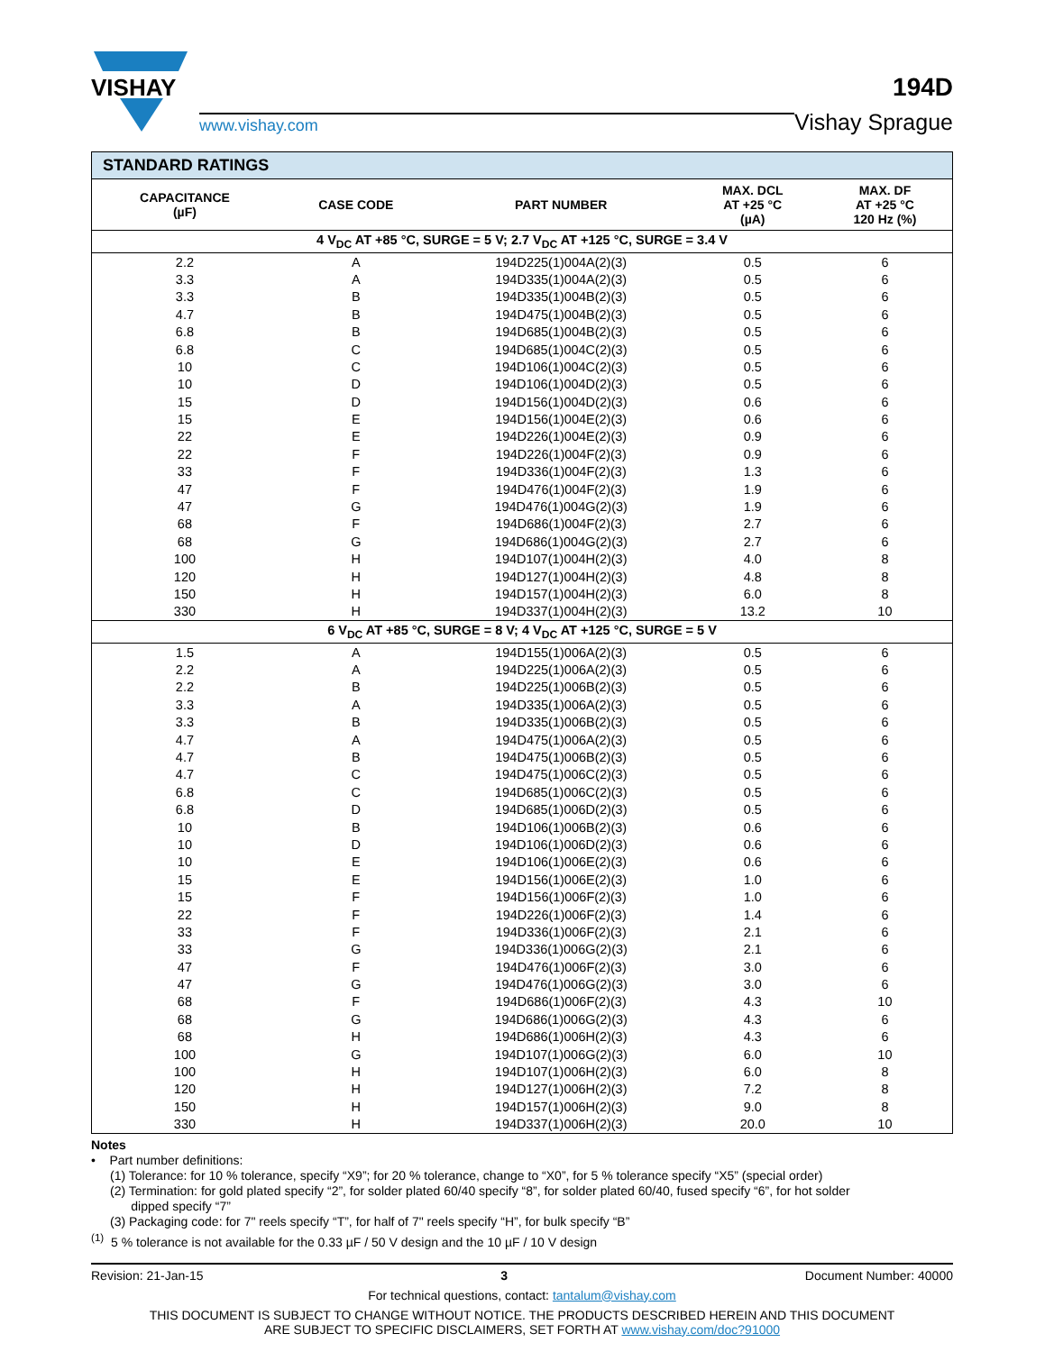VISHAY
www.vishay.com
194D
Vishay Sprague
| STANDARD RATINGS | | | | |
| --- | --- | --- | --- | --- |
| CAPACITANCE (µF) | CASE CODE | PART NUMBER | MAX. DCL AT +25 °C (µA) | MAX. DF AT +25 °C 120 Hz (%) |
| 4 V<sub>DC</sub> AT +85 °C, SURGE = 5 V; 2.7 V<sub>DC</sub> AT +125 °C, SURGE = 3.4 V | | | | |
| 2.2 | A | 194D225(1)004A(2)(3) | 0.5 | 6 |
| 3.3 | A | 194D335(1)004A(2)(3) | 0.5 | 6 |
| 3.3 | B | 194D335(1)004B(2)(3) | 0.5 | 6 |
| 4.7 | B | 194D475(1)004B(2)(3) | 0.5 | 6 |
| 6.8 | B | 194D685(1)004B(2)(3) | 0.5 | 6 |
| 6.8 | C | 194D685(1)004C(2)(3) | 0.5 | 6 |
| 10 | C | 194D106(1)004C(2)(3) | 0.5 | 6 |
| 10 | D | 194D106(1)004D(2)(3) | 0.5 | 6 |
| 15 | D | 194D156(1)004D(2)(3) | 0.6 | 6 |
| 15 | E | 194D156(1)004E(2)(3) | 0.6 | 6 |
| 22 | E | 194D226(1)004E(2)(3) | 0.9 | 6 |
| 22 | F | 194D226(1)004F(2)(3) | 0.9 | 6 |
| 33 | F | 194D336(1)004F(2)(3) | 1.3 | 6 |
| 47 | F | 194D476(1)004F(2)(3) | 1.9 | 6 |
| 47 | G | 194D476(1)004G(2)(3) | 1.9 | 6 |
| 68 | F | 194D686(1)004F(2)(3) | 2.7 | 6 |
| 68 | G | 194D686(1)004G(2)(3) | 2.7 | 6 |
| 100 | H | 194D107(1)004H(2)(3) | 4.0 | 8 |
| 120 | H | 194D127(1)004H(2)(3) | 4.8 | 8 |
| 150 | H | 194D157(1)004H(2)(3) | 6.0 | 8 |
| 330 | H | 194D337(1)004H(2)(3) | 13.2 | 10 |
| 6 V<sub>DC</sub> AT +85 °C, SURGE = 8 V; 4 V<sub>DC</sub> AT +125 °C, SURGE = 5 V | | | | |
| 1.5 | A | 194D155(1)006A(2)(3) | 0.5 | 6 |
| 2.2 | A | 194D225(1)006A(2)(3) | 0.5 | 6 |
| 2.2 | B | 194D225(1)006B(2)(3) | 0.5 | 6 |
| 3.3 | A | 194D335(1)006A(2)(3) | 0.5 | 6 |
| 3.3 | B | 194D335(1)006B(2)(3) | 0.5 | 6 |
| 4.7 | A | 194D475(1)006A(2)(3) | 0.5 | 6 |
| 4.7 | B | 194D475(1)006B(2)(3) | 0.5 | 6 |
| 4.7 | C | 194D475(1)006C(2)(3) | 0.5 | 6 |
| 6.8 | C | 194D685(1)006C(2)(3) | 0.5 | 6 |
| 6.8 | D | 194D685(1)006D(2)(3) | 0.5 | 6 |
| 10 | B | 194D106(1)006B(2)(3) | 0.6 | 6 |
| 10 | D | 194D106(1)006D(2)(3) | 0.6 | 6 |
| 10 | E | 194D106(1)006E(2)(3) | 0.6 | 6 |
| 15 | E | 194D156(1)006E(2)(3) | 1.0 | 6 |
| 15 | F | 194D156(1)006F(2)(3) | 1.0 | 6 |
| 22 | F | 194D226(1)006F(2)(3) | 1.4 | 6 |
| 33 | F | 194D336(1)006F(2)(3) | 2.1 | 6 |
| 33 | G | 194D336(1)006G(2)(3) | 2.1 | 6 |
| 47 | F | 194D476(1)006F(2)(3) | 3.0 | 6 |
| 47 | G | 194D476(1)006G(2)(3) | 3.0 | 6 |
| 68 | F | 194D686(1)006F(2)(3) | 4.3 | 10 |
| 68 | G | 194D686(1)006G(2)(3) | 4.3 | 6 |
| 68 | H | 194D686(1)006H(2)(3) | 4.3 | 6 |
| 100 | G | 194D107(1)006G(2)(3) | 6.0 | 10 |
| 100 | H | 194D107(1)006H(2)(3) | 6.0 | 8 |
| 120 | H | 194D127(1)006H(2)(3) | 7.2 | 8 |
| 150 | H | 194D157(1)006H(2)(3) | 9.0 | 8 |
| 330 | H | 194D337(1)006H(2)(3) | 20.0 | 10 |
Notes
• Part number definitions:
(1) Tolerance: for 10 % tolerance, specify “X9”; for 20 % tolerance, change to “X0”, for 5 % tolerance specify “X5” (special order)
(2) Termination: for gold plated specify “2”, for solder plated 60/40 specify “8”, for solder plated 60/40, fused specify “6”, for hot solder
dipped specify “7”
(3) Packaging code: for 7" reels specify “T”, for half of 7" reels specify “H”, for bulk specify “B”
<sup>(1)</sup> 5 % tolerance is not available for the 0.33 µF / 50 V design and the 10 µF / 10 V design
Revision: 21-Jan-15 3 Document Number: 40000
For technical questions, contact: tantalum@vishay.com
THIS DOCUMENT IS SUBJECT TO CHANGE WITHOUT NOTICE. THE PRODUCTS DESCRIBED HEREIN AND THIS DOCUMENT
ARE SUBJECT TO SPECIFIC DISCLAIMERS, SET FORTH AT www.vishay.com/doc?91000